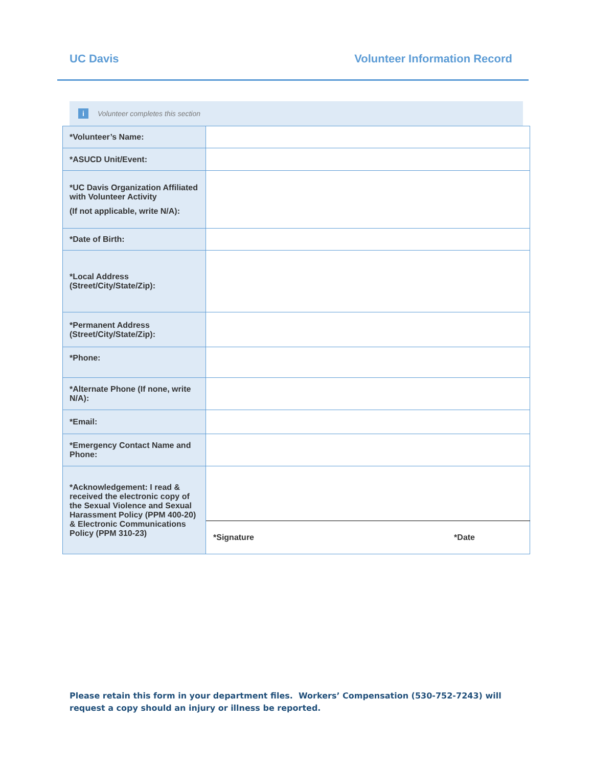UC Davis Volunteer Information Record
i Volunteer completes this section
| *Volunteer’s Name: | |
| *ASUCD Unit/Event: | |
| *UC Davis Organization Affiliated with Volunteer Activity (If not applicable, write N/A): | |
| *Date of Birth: | |
| *Local Address (Street/City/State/Zip): | |
| *Permanent Address (Street/City/State/Zip): | |
| *Phone: | |
| *Alternate Phone (If none, write N/A): | |
| *Email: | |
| *Emergency Contact Name and Phone: | |
| *Acknowledgement: I read & received the electronic copy of the Sexual Violence and Sexual Harassment Policy (PPM 400-20) & Electronic Communications Policy (PPM 310-23) | |
| | *Signature *Date |
Please retain this form in your department files. Workers’ Compensation (530-752-7243) will request a copy should an injury or illness be reported.